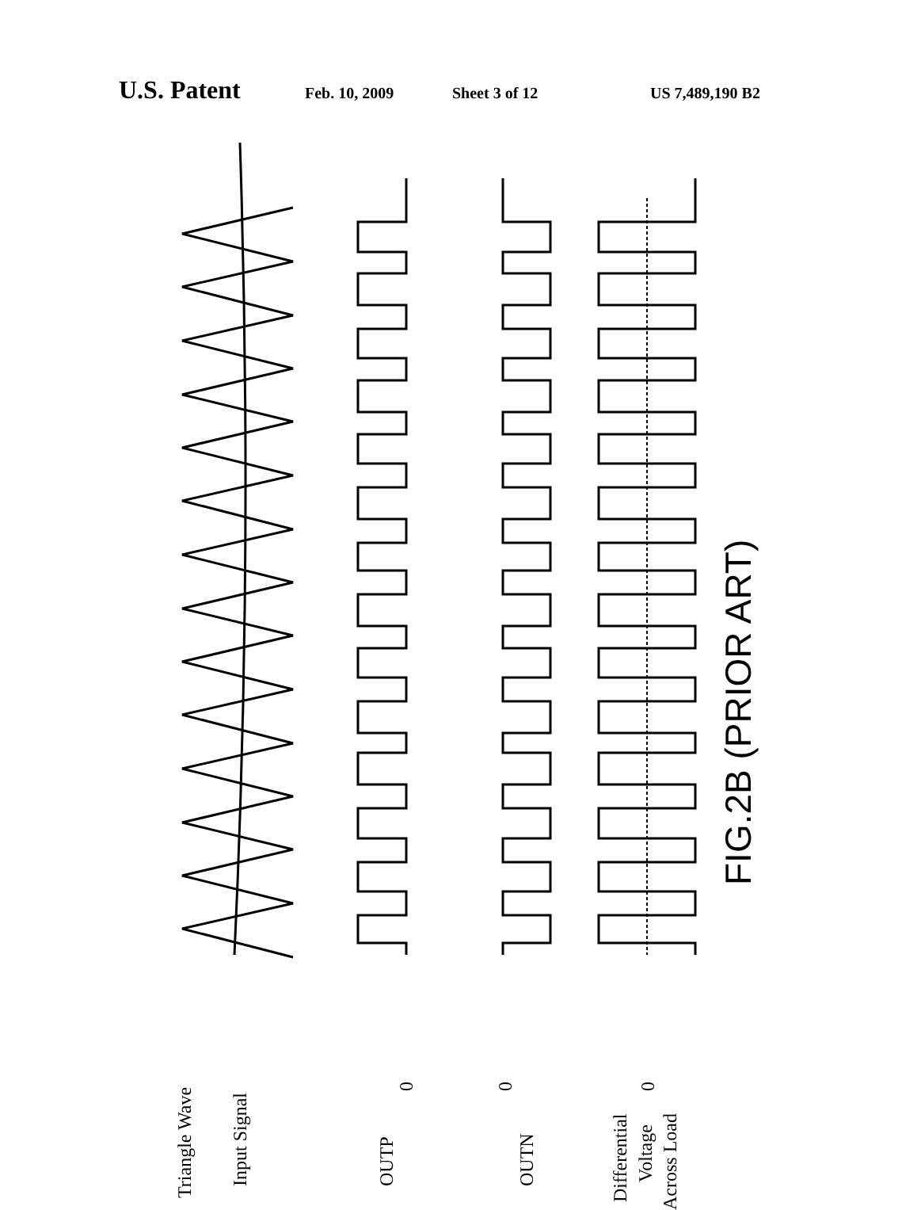U.S. Patent Feb. 10, 2009 Sheet 3 of 12 US 7,489,190 B2
Triangle Wave
Input Signal
0 0 0
OUTP OUTN
Differential
Voltage
Across Load
FIG.2B (PRIOR ART)